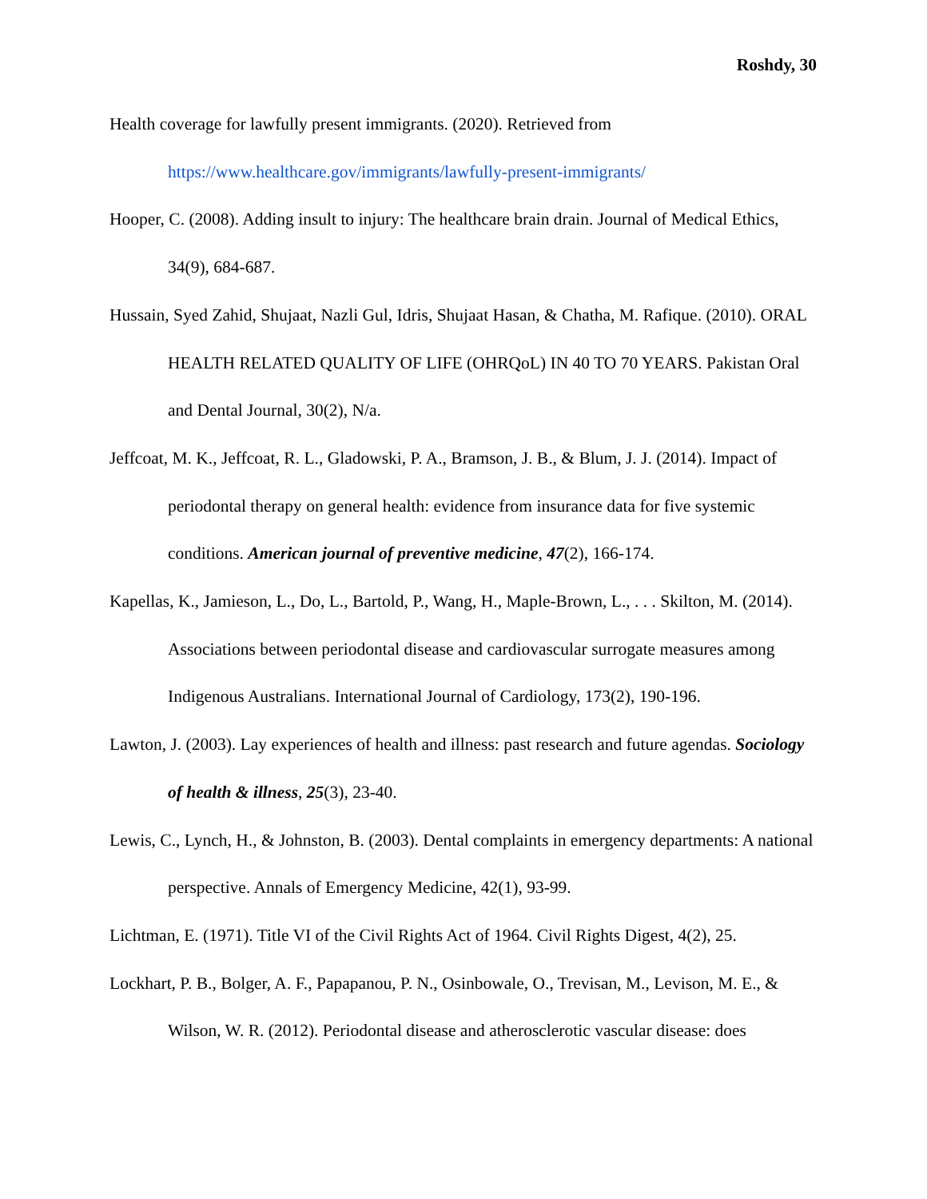Roshdy, 30
Health coverage for lawfully present immigrants. (2020). Retrieved from https://www.healthcare.gov/immigrants/lawfully-present-immigrants/
Hooper, C. (2008). Adding insult to injury: The healthcare brain drain. Journal of Medical Ethics, 34(9), 684-687.
Hussain, Syed Zahid, Shujaat, Nazli Gul, Idris, Shujaat Hasan, & Chatha, M. Rafique. (2010). ORAL HEALTH RELATED QUALITY OF LIFE (OHRQoL) IN 40 TO 70 YEARS. Pakistan Oral and Dental Journal, 30(2), N/a.
Jeffcoat, M. K., Jeffcoat, R. L., Gladowski, P. A., Bramson, J. B., & Blum, J. J. (2014). Impact of periodontal therapy on general health: evidence from insurance data for five systemic conditions. American journal of preventive medicine, 47(2), 166-174.
Kapellas, K., Jamieson, L., Do, L., Bartold, P., Wang, H., Maple-Brown, L., . . . Skilton, M. (2014). Associations between periodontal disease and cardiovascular surrogate measures among Indigenous Australians. International Journal of Cardiology, 173(2), 190-196.
Lawton, J. (2003). Lay experiences of health and illness: past research and future agendas. Sociology of health & illness, 25(3), 23-40.
Lewis, C., Lynch, H., & Johnston, B. (2003). Dental complaints in emergency departments: A national perspective. Annals of Emergency Medicine, 42(1), 93-99.
Lichtman, E. (1971). Title VI of the Civil Rights Act of 1964. Civil Rights Digest, 4(2), 25.
Lockhart, P. B., Bolger, A. F., Papapanou, P. N., Osinbowale, O., Trevisan, M., Levison, M. E., & Wilson, W. R. (2012). Periodontal disease and atherosclerotic vascular disease: does